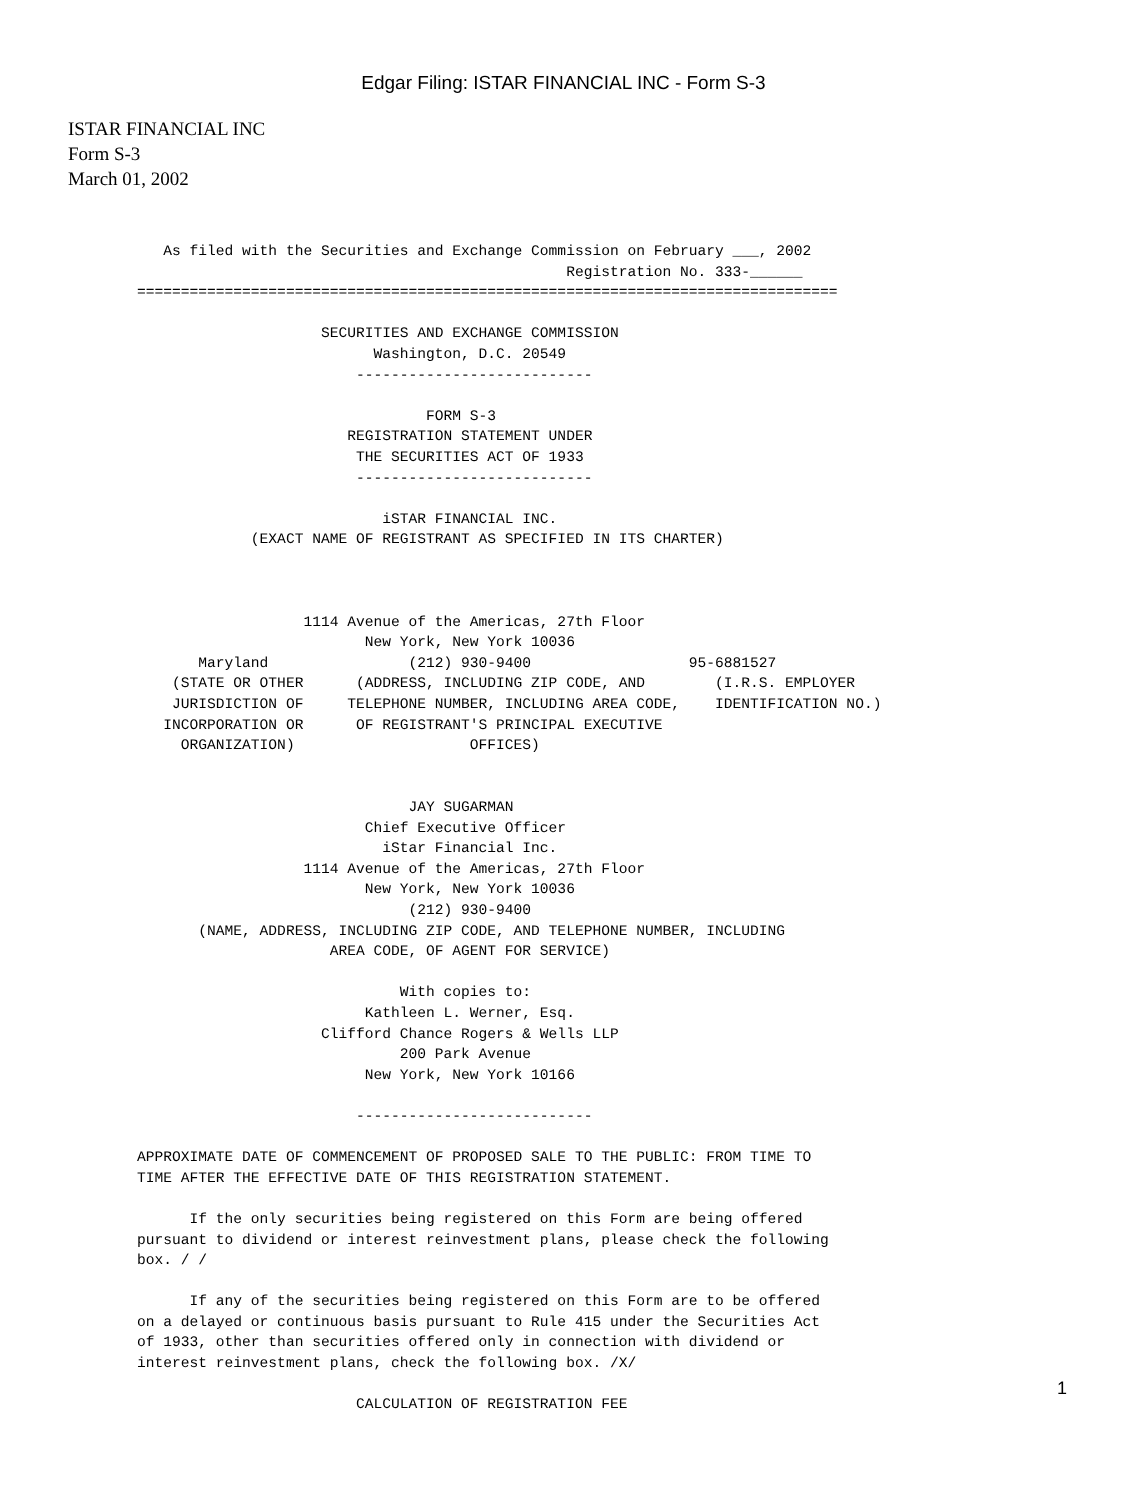Edgar Filing: ISTAR FINANCIAL INC - Form S-3
ISTAR FINANCIAL INC
Form S-3
March 01, 2002
   As filed with the Securities and Exchange Commission on February ___, 2002
                                                 Registration No. 333-______
================================================================================

                     SECURITIES AND EXCHANGE COMMISSION
                           Washington, D.C. 20549
                         ---------------------------

                                 FORM S-3
                        REGISTRATION STATEMENT UNDER
                         THE SECURITIES ACT OF 1933
                         ---------------------------

                            iSTAR FINANCIAL INC.
             (EXACT NAME OF REGISTRANT AS SPECIFIED IN ITS CHARTER)



                   1114 Avenue of the Americas, 27th Floor
                          New York, New York 10036
       Maryland                (212) 930-9400                  95-6881527
    (STATE OR OTHER      (ADDRESS, INCLUDING ZIP CODE, AND        (I.R.S. EMPLOYER
    JURISDICTION OF     TELEPHONE NUMBER, INCLUDING AREA CODE,    IDENTIFICATION NO.)
   INCORPORATION OR      OF REGISTRANT'S PRINCIPAL EXECUTIVE
     ORGANIZATION)                    OFFICES)


                               JAY SUGARMAN
                          Chief Executive Officer
                            iStar Financial Inc.
                   1114 Avenue of the Americas, 27th Floor
                          New York, New York 10036
                               (212) 930-9400
       (NAME, ADDRESS, INCLUDING ZIP CODE, AND TELEPHONE NUMBER, INCLUDING
                      AREA CODE, OF AGENT FOR SERVICE)

                              With copies to:
                          Kathleen L. Werner, Esq.
                     Clifford Chance Rogers & Wells LLP
                              200 Park Avenue
                          New York, New York 10166

                         ---------------------------

APPROXIMATE DATE OF COMMENCEMENT OF PROPOSED SALE TO THE PUBLIC: FROM TIME TO
TIME AFTER THE EFFECTIVE DATE OF THIS REGISTRATION STATEMENT.

      If the only securities being registered on this Form are being offered
pursuant to dividend or interest reinvestment plans, please check the following
box. / /

      If any of the securities being registered on this Form are to be offered
on a delayed or continuous basis pursuant to Rule 415 under the Securities Act
of 1933, other than securities offered only in connection with dividend or
interest reinvestment plans, check the following box. /X/

                         CALCULATION OF REGISTRATION FEE
1